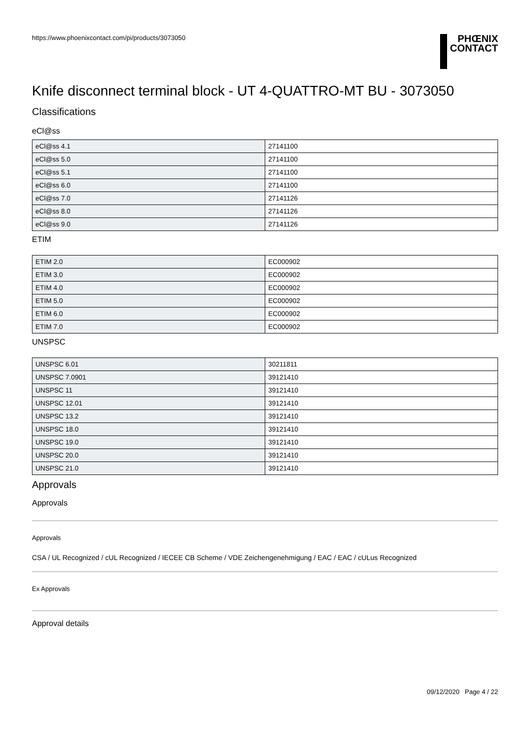https://www.phoenixcontact.com/pi/products/3073050
PHŒNIX
CONTACT
Knife disconnect terminal block - UT 4-QUATTRO-MT BU - 3073050
Classifications
eCl@ss
| eCl@ss 4.1 | 27141100 |
| eCl@ss 5.0 | 27141100 |
| eCl@ss 5.1 | 27141100 |
| eCl@ss 6.0 | 27141100 |
| eCl@ss 7.0 | 27141126 |
| eCl@ss 8.0 | 27141126 |
| eCl@ss 9.0 | 27141126 |
ETIM
| ETIM 2.0 | EC000902 |
| ETIM 3.0 | EC000902 |
| ETIM 4.0 | EC000902 |
| ETIM 5.0 | EC000902 |
| ETIM 6.0 | EC000902 |
| ETIM 7.0 | EC000902 |
UNSPSC
| UNSPSC 6.01 | 30211811 |
| UNSPSC 7.0901 | 39121410 |
| UNSPSC 11 | 39121410 |
| UNSPSC 12.01 | 39121410 |
| UNSPSC 13.2 | 39121410 |
| UNSPSC 18.0 | 39121410 |
| UNSPSC 19.0 | 39121410 |
| UNSPSC 20.0 | 39121410 |
| UNSPSC 21.0 | 39121410 |
Approvals
Approvals
Approvals
CSA / UL Recognized / cUL Recognized / IECEE CB Scheme / VDE Zeichengenehmigung / EAC / EAC / cULus Recognized
Ex Approvals
Approval details
09/12/2020 Page 4 / 22